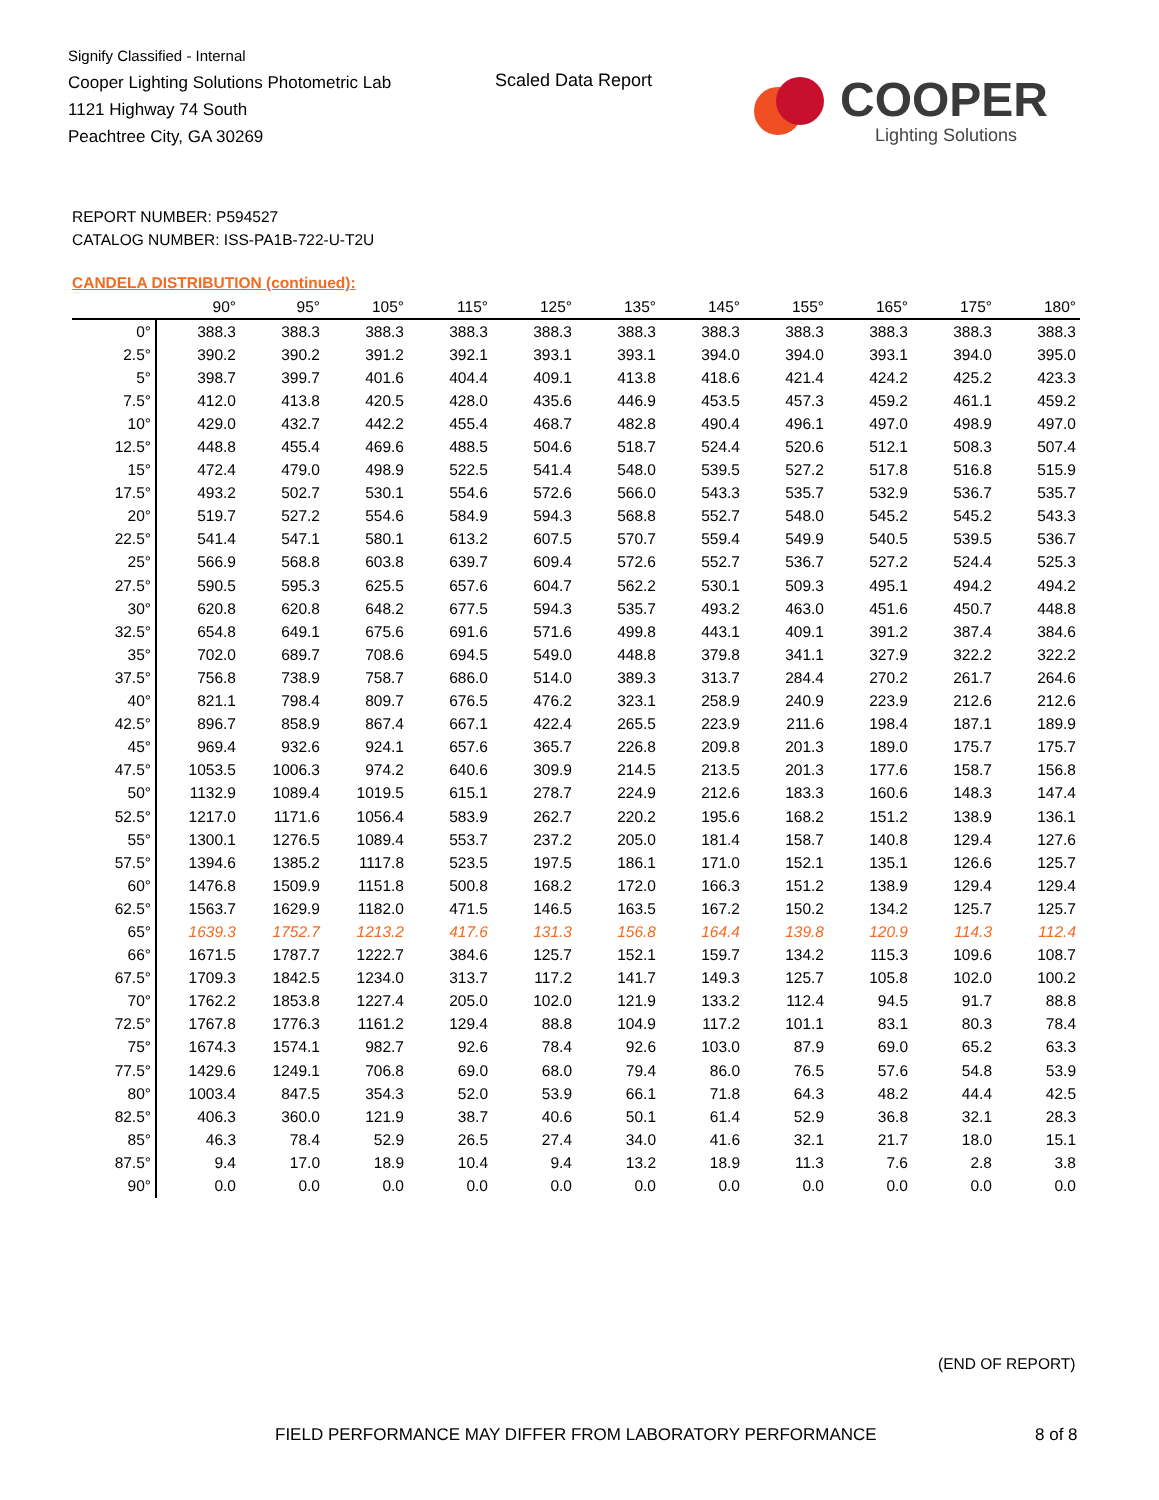Signify Classified - Internal
Cooper Lighting Solutions Photometric Lab
1121 Highway 74 South
Peachtree City, GA 30269
Scaled Data Report
COOPER
Lighting Solutions
REPORT NUMBER: P594527
CATALOG NUMBER: ISS-PA1B-722-U-T2U
CANDELA DISTRIBUTION (continued):
| | 90° | 95° | 105° | 115° | 125° | 135° | 145° | 155° | 165° | 175° | 180° |
| --- | --- | --- | --- | --- | --- | --- | --- | --- | --- | --- | --- |
| 0° | 388.3 | 388.3 | 388.3 | 388.3 | 388.3 | 388.3 | 388.3 | 388.3 | 388.3 | 388.3 | 388.3 |
| 2.5° | 390.2 | 390.2 | 391.2 | 392.1 | 393.1 | 393.1 | 394.0 | 394.0 | 393.1 | 394.0 | 395.0 |
| 5° | 398.7 | 399.7 | 401.6 | 404.4 | 409.1 | 413.8 | 418.6 | 421.4 | 424.2 | 425.2 | 423.3 |
| 7.5° | 412.0 | 413.8 | 420.5 | 428.0 | 435.6 | 446.9 | 453.5 | 457.3 | 459.2 | 461.1 | 459.2 |
| 10° | 429.0 | 432.7 | 442.2 | 455.4 | 468.7 | 482.8 | 490.4 | 496.1 | 497.0 | 498.9 | 497.0 |
| 12.5° | 448.8 | 455.4 | 469.6 | 488.5 | 504.6 | 518.7 | 524.4 | 520.6 | 512.1 | 508.3 | 507.4 |
| 15° | 472.4 | 479.0 | 498.9 | 522.5 | 541.4 | 548.0 | 539.5 | 527.2 | 517.8 | 516.8 | 515.9 |
| 17.5° | 493.2 | 502.7 | 530.1 | 554.6 | 572.6 | 566.0 | 543.3 | 535.7 | 532.9 | 536.7 | 535.7 |
| 20° | 519.7 | 527.2 | 554.6 | 584.9 | 594.3 | 568.8 | 552.7 | 548.0 | 545.2 | 545.2 | 543.3 |
| 22.5° | 541.4 | 547.1 | 580.1 | 613.2 | 607.5 | 570.7 | 559.4 | 549.9 | 540.5 | 539.5 | 536.7 |
| 25° | 566.9 | 568.8 | 603.8 | 639.7 | 609.4 | 572.6 | 552.7 | 536.7 | 527.2 | 524.4 | 525.3 |
| 27.5° | 590.5 | 595.3 | 625.5 | 657.6 | 604.7 | 562.2 | 530.1 | 509.3 | 495.1 | 494.2 | 494.2 |
| 30° | 620.8 | 620.8 | 648.2 | 677.5 | 594.3 | 535.7 | 493.2 | 463.0 | 451.6 | 450.7 | 448.8 |
| 32.5° | 654.8 | 649.1 | 675.6 | 691.6 | 571.6 | 499.8 | 443.1 | 409.1 | 391.2 | 387.4 | 384.6 |
| 35° | 702.0 | 689.7 | 708.6 | 694.5 | 549.0 | 448.8 | 379.8 | 341.1 | 327.9 | 322.2 | 322.2 |
| 37.5° | 756.8 | 738.9 | 758.7 | 686.0 | 514.0 | 389.3 | 313.7 | 284.4 | 270.2 | 261.7 | 264.6 |
| 40° | 821.1 | 798.4 | 809.7 | 676.5 | 476.2 | 323.1 | 258.9 | 240.9 | 223.9 | 212.6 | 212.6 |
| 42.5° | 896.7 | 858.9 | 867.4 | 667.1 | 422.4 | 265.5 | 223.9 | 211.6 | 198.4 | 187.1 | 189.9 |
| 45° | 969.4 | 932.6 | 924.1 | 657.6 | 365.7 | 226.8 | 209.8 | 201.3 | 189.0 | 175.7 | 175.7 |
| 47.5° | 1053.5 | 1006.3 | 974.2 | 640.6 | 309.9 | 214.5 | 213.5 | 201.3 | 177.6 | 158.7 | 156.8 |
| 50° | 1132.9 | 1089.4 | 1019.5 | 615.1 | 278.7 | 224.9 | 212.6 | 183.3 | 160.6 | 148.3 | 147.4 |
| 52.5° | 1217.0 | 1171.6 | 1056.4 | 583.9 | 262.7 | 220.2 | 195.6 | 168.2 | 151.2 | 138.9 | 136.1 |
| 55° | 1300.1 | 1276.5 | 1089.4 | 553.7 | 237.2 | 205.0 | 181.4 | 158.7 | 140.8 | 129.4 | 127.6 |
| 57.5° | 1394.6 | 1385.2 | 1117.8 | 523.5 | 197.5 | 186.1 | 171.0 | 152.1 | 135.1 | 126.6 | 125.7 |
| 60° | 1476.8 | 1509.9 | 1151.8 | 500.8 | 168.2 | 172.0 | 166.3 | 151.2 | 138.9 | 129.4 | 129.4 |
| 62.5° | 1563.7 | 1629.9 | 1182.0 | 471.5 | 146.5 | 163.5 | 167.2 | 150.2 | 134.2 | 125.7 | 125.7 |
| 65° | 1639.3 | 1752.7 | 1213.2 | 417.6 | 131.3 | 156.8 | 164.4 | 139.8 | 120.9 | 114.3 | 112.4 |
| 66° | 1671.5 | 1787.7 | 1222.7 | 384.6 | 125.7 | 152.1 | 159.7 | 134.2 | 115.3 | 109.6 | 108.7 |
| 67.5° | 1709.3 | 1842.5 | 1234.0 | 313.7 | 117.2 | 141.7 | 149.3 | 125.7 | 105.8 | 102.0 | 100.2 |
| 70° | 1762.2 | 1853.8 | 1227.4 | 205.0 | 102.0 | 121.9 | 133.2 | 112.4 | 94.5 | 91.7 | 88.8 |
| 72.5° | 1767.8 | 1776.3 | 1161.2 | 129.4 | 88.8 | 104.9 | 117.2 | 101.1 | 83.1 | 80.3 | 78.4 |
| 75° | 1674.3 | 1574.1 | 982.7 | 92.6 | 78.4 | 92.6 | 103.0 | 87.9 | 69.0 | 65.2 | 63.3 |
| 77.5° | 1429.6 | 1249.1 | 706.8 | 69.0 | 68.0 | 79.4 | 86.0 | 76.5 | 57.6 | 54.8 | 53.9 |
| 80° | 1003.4 | 847.5 | 354.3 | 52.0 | 53.9 | 66.1 | 71.8 | 64.3 | 48.2 | 44.4 | 42.5 |
| 82.5° | 406.3 | 360.0 | 121.9 | 38.7 | 40.6 | 50.1 | 61.4 | 52.9 | 36.8 | 32.1 | 28.3 |
| 85° | 46.3 | 78.4 | 52.9 | 26.5 | 27.4 | 34.0 | 41.6 | 32.1 | 21.7 | 18.0 | 15.1 |
| 87.5° | 9.4 | 17.0 | 18.9 | 10.4 | 9.4 | 13.2 | 18.9 | 11.3 | 7.6 | 2.8 | 3.8 |
| 90° | 0.0 | 0.0 | 0.0 | 0.0 | 0.0 | 0.0 | 0.0 | 0.0 | 0.0 | 0.0 | 0.0 |
(END OF REPORT)
FIELD PERFORMANCE MAY DIFFER FROM LABORATORY PERFORMANCE
8 of 8